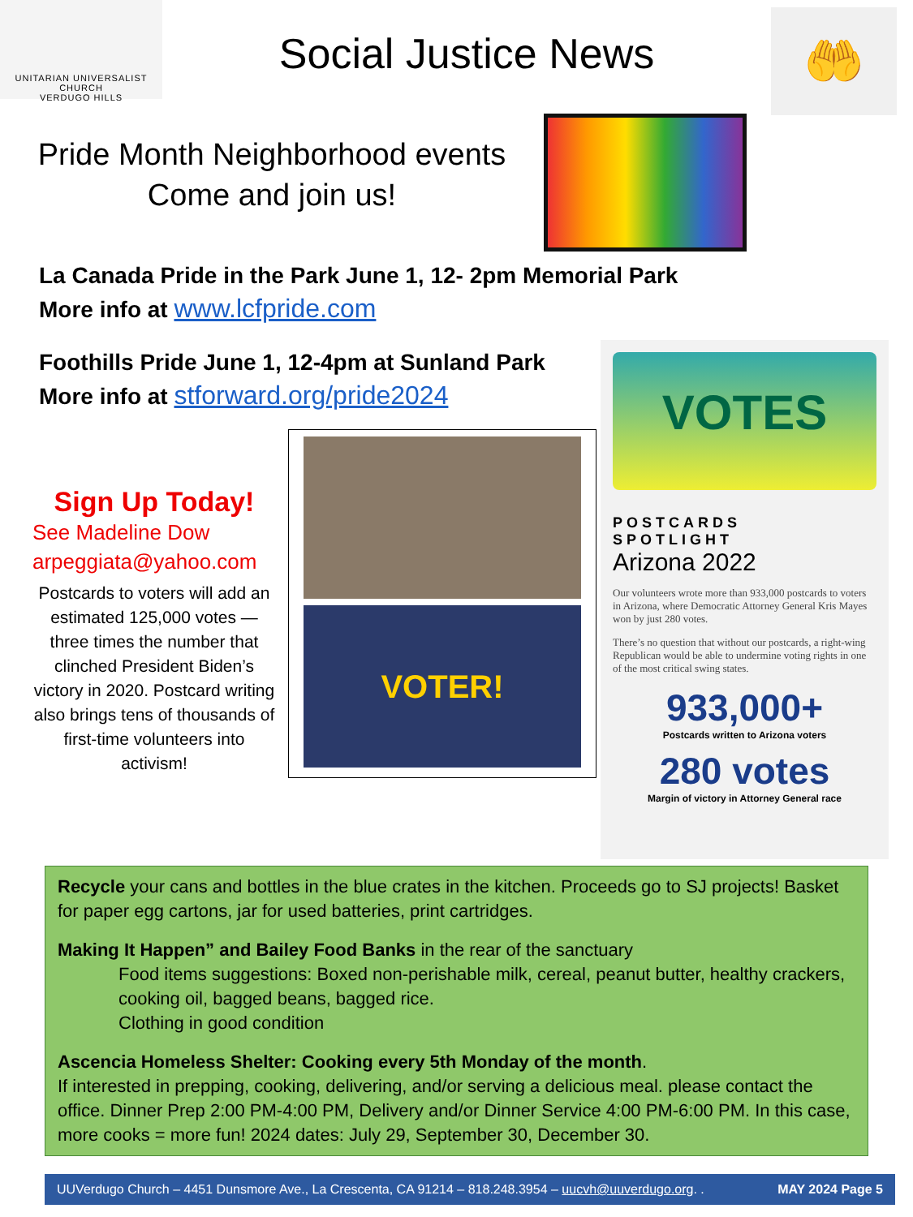UNITARIAN UNIVERSALIST CHURCH
VERDUGO HILLS
Social Justice News
🤲
Pride Month Neighborhood events
Come and join us!
La Canada Pride in the Park June 1, 12- 2pm Memorial Park
More info at www.lcfpride.com
Foothills Pride June 1, 12-4pm at Sunland Park
More info at stforward.org/pride2024
Sign Up Today!
See Madeline Dow
arpeggiata@yahoo.com
Postcards to voters will add an estimated 125,000 votes —three times the number that clinched President Biden’s victory in 2020. Postcard writing also brings tens of thousands of first-time volunteers into activism!
VOTER!
VOTES
POSTCARDS
SPOTLIGHT
Arizona 2022
Our volunteers wrote more than 933,000 postcards to voters in Arizona, where Democratic Attorney General Kris Mayes won by just 280 votes.
There’s no question that without our postcards, a right-wing Republican would be able to undermine voting rights in one of the most critical swing states.
933,000+
Postcards written to Arizona voters
280 votes
Margin of victory in Attorney General race
Recycle your cans and bottles in the blue crates in the kitchen. Proceeds go to SJ projects! Basket for paper egg cartons, jar for used batteries, print cartridges.
Making It Happen” and Bailey Food Banks in the rear of the sanctuary
Food items suggestions: Boxed non-perishable milk, cereal, peanut butter, healthy crackers, cooking oil, bagged beans, bagged rice.
Clothing in good condition
Ascencia Homeless Shelter: Cooking every 5th Monday of the month.
If interested in prepping, cooking, delivering, and/or serving a delicious meal. please contact the office. Dinner Prep 2:00 PM-4:00 PM, Delivery and/or Dinner Service 4:00 PM-6:00 PM. In this case, more cooks = more fun! 2024 dates: July 29, September 30, December 30.
UUVerdugo Church – 4451 Dunsmore Ave., La Crescenta, CA 91214 – 818.248.3954 – uucvh@uuverdugo.org. . MAY 2024 Page 5